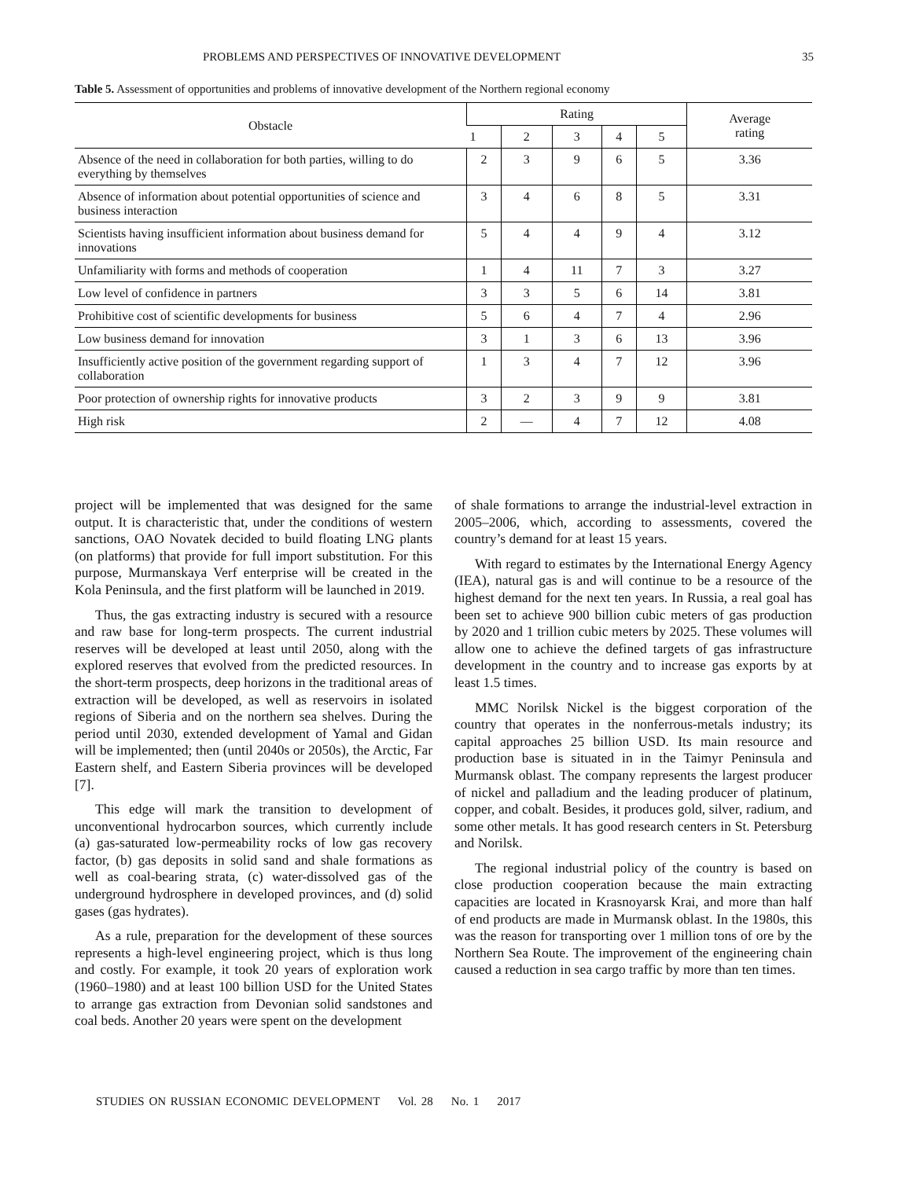PROBLEMS AND PERSPECTIVES OF INNOVATIVE DEVELOPMENT 35
Table 5. Assessment of opportunities and problems of innovative development of the Northern regional economy
| Obstacle | Rating | | | | | Average rating |
| --- | --- | --- | --- | --- | --- | --- |
| | 1 | 2 | 3 | 4 | 5 | |
| Absence of the need in collaboration for both parties, willing to do everything by themselves | 2 | 3 | 9 | 6 | 5 | 3.36 |
| Absence of information about potential opportunities of science and business interaction | 3 | 4 | 6 | 8 | 5 | 3.31 |
| Scientists having insufficient information about business demand for innovations | 5 | 4 | 4 | 9 | 4 | 3.12 |
| Unfamiliarity with forms and methods of cooperation | 1 | 4 | 11 | 7 | 3 | 3.27 |
| Low level of confidence in partners | 3 | 3 | 5 | 6 | 14 | 3.81 |
| Prohibitive cost of scientific developments for business | 5 | 6 | 4 | 7 | 4 | 2.96 |
| Low business demand for innovation | 3 | 1 | 3 | 6 | 13 | 3.96 |
| Insufficiently active position of the government regarding support of collaboration | 1 | 3 | 4 | 7 | 12 | 3.96 |
| Poor protection of ownership rights for innovative products | 3 | 2 | 3 | 9 | 9 | 3.81 |
| High risk | 2 | — | 4 | 7 | 12 | 4.08 |
project will be implemented that was designed for the same output. It is characteristic that, under the conditions of western sanctions, OAO Novatek decided to build floating LNG plants (on platforms) that provide for full import substitution. For this purpose, Murmanskaya Verf enterprise will be created in the Kola Peninsula, and the first platform will be launched in 2019.
Thus, the gas extracting industry is secured with a resource and raw base for long-term prospects. The current industrial reserves will be developed at least until 2050, along with the explored reserves that evolved from the predicted resources. In the short-term prospects, deep horizons in the traditional areas of extraction will be developed, as well as reservoirs in isolated regions of Siberia and on the northern sea shelves. During the period until 2030, extended development of Yamal and Gidan will be implemented; then (until 2040s or 2050s), the Arctic, Far Eastern shelf, and Eastern Siberia provinces will be developed [7].
This edge will mark the transition to development of unconventional hydrocarbon sources, which currently include (a) gas-saturated low-permeability rocks of low gas recovery factor, (b) gas deposits in solid sand and shale formations as well as coal-bearing strata, (c) water-dissolved gas of the underground hydrosphere in developed provinces, and (d) solid gases (gas hydrates).
As a rule, preparation for the development of these sources represents a high-level engineering project, which is thus long and costly. For example, it took 20 years of exploration work (1960–1980) and at least 100 billion USD for the United States to arrange gas extraction from Devonian solid sandstones and coal beds. Another 20 years were spent on the development
of shale formations to arrange the industrial-level extraction in 2005–2006, which, according to assessments, covered the country’s demand for at least 15 years.
With regard to estimates by the International Energy Agency (IEA), natural gas is and will continue to be a resource of the highest demand for the next ten years. In Russia, a real goal has been set to achieve 900 billion cubic meters of gas production by 2020 and 1 trillion cubic meters by 2025. These volumes will allow one to achieve the defined targets of gas infrastructure development in the country and to increase gas exports by at least 1.5 times.
MMC Norilsk Nickel is the biggest corporation of the country that operates in the nonferrous-metals industry; its capital approaches 25 billion USD. Its main resource and production base is situated in in the Taimyr Peninsula and Murmansk oblast. The company represents the largest producer of nickel and palladium and the leading producer of platinum, copper, and cobalt. Besides, it produces gold, silver, radium, and some other metals. It has good research centers in St. Petersburg and Norilsk.
The regional industrial policy of the country is based on close production cooperation because the main extracting capacities are located in Krasnoyarsk Krai, and more than half of end products are made in Murmansk oblast. In the 1980s, this was the reason for transporting over 1 million tons of ore by the Northern Sea Route. The improvement of the engineering chain caused a reduction in sea cargo traffic by more than ten times.
STUDIES ON RUSSIAN ECONOMIC DEVELOPMENT Vol. 28 No. 1 2017